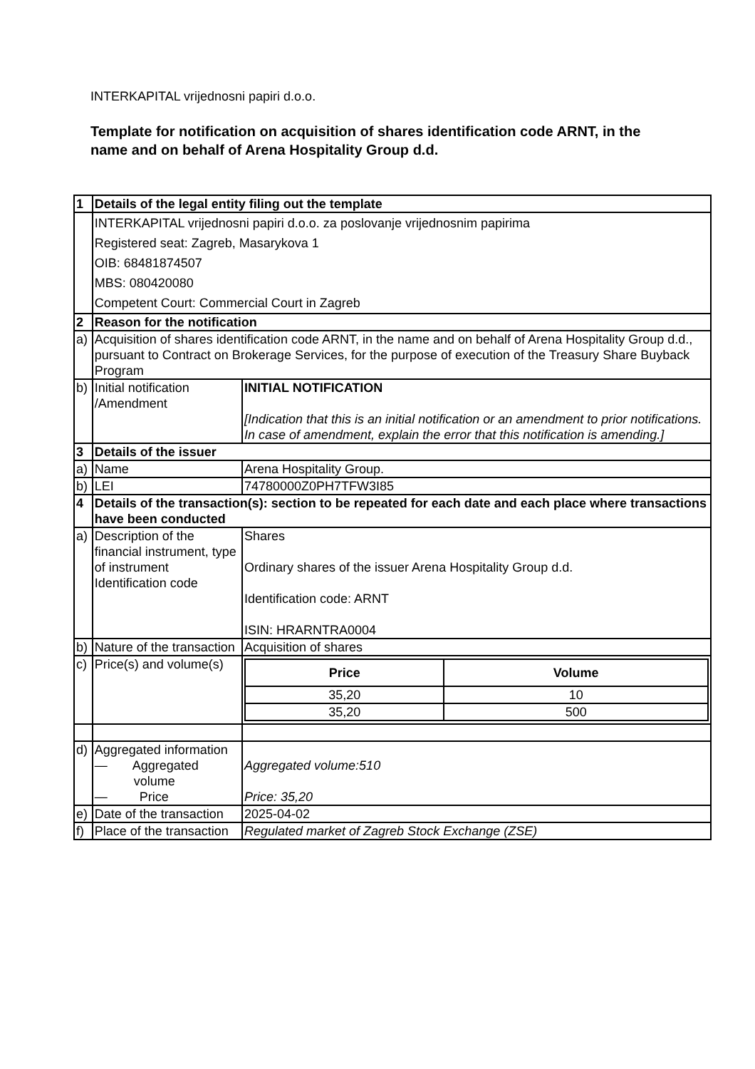INTERKAPITAL vrijednosni papiri d.o.o.
Template for notification on acquisition of shares identification code ARNT, in the name and on behalf of Arena Hospitality Group d.d.
| 1 | Details of the legal entity filing out the template | |
| | INTERKAPITAL vrijednosni papiri d.o.o. za poslovanje vrijednosnim papirima Registered seat: Zagreb, Masarykova 1 OIB: 68481874507 MBS: 080420080 Competent Court: Commercial Court in Zagreb | |
| 2 | Reason for the notification | |
| a) | Acquisition of shares identification code ARNT, in the name and on behalf of Arena Hospitality Group d.d., pursuant to Contract on Brokerage Services, for the purpose of execution of the Treasury Share Buyback Program | |
| b) | Initial notification /Amendment | INITIAL NOTIFICATION [Indication that this is an initial notification or an amendment to prior notifications. In case of amendment, explain the error that this notification is amending.] |
| 3 | Details of the issuer | |
| a) | Name | Arena Hospitality Group. |
| b) | LEI | 74780000Z0PH7TFW3I85 |
| 4 | Details of the transaction(s): section to be repeated for each date and each place where transactions have been conducted | |
| a) | Description of the financial instrument, type of instrument Identification code | Shares Ordinary shares of the issuer Arena Hospitality Group d.d. Identification code: ARNT ISIN: HRARNTRA0004 |
| b) | Nature of the transaction | Acquisition of shares |
| c) | Price(s) and volume(s) | / Price / Volume / / --- / --- / / 35,20 / 10 / / 35,20 / 500 / |
| d) | Aggregated information — Aggregated volume — Price | Aggregated volume:510 Price: 35,20 |
| e) | Date of the transaction | 2025-04-02 |
| f) | Place of the transaction | Regulated market of Zagreb Stock Exchange (ZSE) |